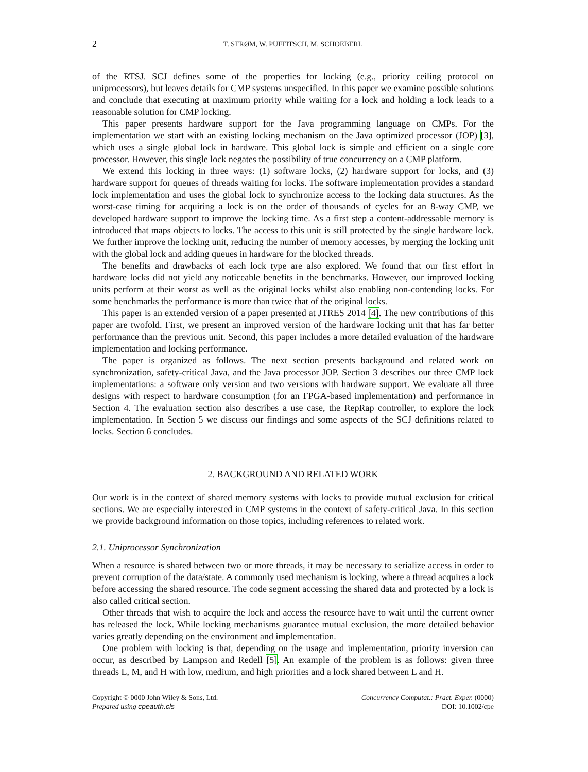2 T. STRØM, W. PUFFITSCH, M. SCHOEBERL
of the RTSJ. SCJ defines some of the properties for locking (e.g., priority ceiling protocol on uniprocessors), but leaves details for CMP systems unspecified. In this paper we examine possible solutions and conclude that executing at maximum priority while waiting for a lock and holding a lock leads to a reasonable solution for CMP locking.
This paper presents hardware support for the Java programming language on CMPs. For the implementation we start with an existing locking mechanism on the Java optimized processor (JOP) [3], which uses a single global lock in hardware. This global lock is simple and efficient on a single core processor. However, this single lock negates the possibility of true concurrency on a CMP platform.
We extend this locking in three ways: (1) software locks, (2) hardware support for locks, and (3) hardware support for queues of threads waiting for locks. The software implementation provides a standard lock implementation and uses the global lock to synchronize access to the locking data structures. As the worst-case timing for acquiring a lock is on the order of thousands of cycles for an 8-way CMP, we developed hardware support to improve the locking time. As a first step a content-addressable memory is introduced that maps objects to locks. The access to this unit is still protected by the single hardware lock. We further improve the locking unit, reducing the number of memory accesses, by merging the locking unit with the global lock and adding queues in hardware for the blocked threads.
The benefits and drawbacks of each lock type are also explored. We found that our first effort in hardware locks did not yield any noticeable benefits in the benchmarks. However, our improved locking units perform at their worst as well as the original locks whilst also enabling non-contending locks. For some benchmarks the performance is more than twice that of the original locks.
This paper is an extended version of a paper presented at JTRES 2014 [4]. The new contributions of this paper are twofold. First, we present an improved version of the hardware locking unit that has far better performance than the previous unit. Second, this paper includes a more detailed evaluation of the hardware implementation and locking performance.
The paper is organized as follows. The next section presents background and related work on synchronization, safety-critical Java, and the Java processor JOP. Section 3 describes our three CMP lock implementations: a software only version and two versions with hardware support. We evaluate all three designs with respect to hardware consumption (for an FPGA-based implementation) and performance in Section 4. The evaluation section also describes a use case, the RepRap controller, to explore the lock implementation. In Section 5 we discuss our findings and some aspects of the SCJ definitions related to locks. Section 6 concludes.
2. BACKGROUND AND RELATED WORK
Our work is in the context of shared memory systems with locks to provide mutual exclusion for critical sections. We are especially interested in CMP systems in the context of safety-critical Java. In this section we provide background information on those topics, including references to related work.
2.1. Uniprocessor Synchronization
When a resource is shared between two or more threads, it may be necessary to serialize access in order to prevent corruption of the data/state. A commonly used mechanism is locking, where a thread acquires a lock before accessing the shared resource. The code segment accessing the shared data and protected by a lock is also called critical section.
Other threads that wish to acquire the lock and access the resource have to wait until the current owner has released the lock. While locking mechanisms guarantee mutual exclusion, the more detailed behavior varies greatly depending on the environment and implementation.
One problem with locking is that, depending on the usage and implementation, priority inversion can occur, as described by Lampson and Redell [5]. An example of the problem is as follows: given three threads L, M, and H with low, medium, and high priorities and a lock shared between L and H.
Copyright © 0000 John Wiley & Sons, Ltd.
Prepared using cpeauth.cls
Concurrency Computat.: Pract. Exper. (0000)
DOI: 10.1002/cpe